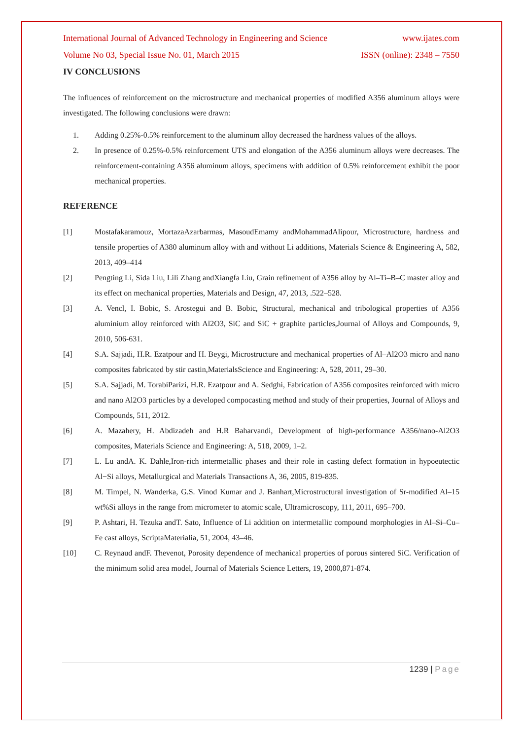International Journal of Advanced Technology in Engineering and Science www.ijates.com
Volume No 03, Special Issue No. 01, March 2015 ISSN (online): 2348 – 7550
IV CONCLUSIONS
The influences of reinforcement on the microstructure and mechanical properties of modified A356 aluminum alloys were investigated. The following conclusions were drawn:
1. Adding 0.25%-0.5% reinforcement to the aluminum alloy decreased the hardness values of the alloys.
2. In presence of 0.25%-0.5% reinforcement UTS and elongation of the A356 aluminum alloys were decreases. The reinforcement-containing A356 aluminum alloys, specimens with addition of 0.5% reinforcement exhibit the poor mechanical properties.
REFERENCE
[1] Mostafakaramouz, MortazaAzarbarmas, MasoudEmamy andMohammadAlipour, Microstructure, hardness and tensile properties of A380 aluminum alloy with and without Li additions, Materials Science & Engineering A, 582, 2013, 409–414
[2] Pengting Li, Sida Liu, Lili Zhang andXiangfa Liu, Grain refinement of A356 alloy by Al–Ti–B–C master alloy and its effect on mechanical properties, Materials and Design, 47, 2013, .522–528.
[3] A. Vencl, I. Bobic, S. Arostegui and B. Bobic, Structural, mechanical and tribological properties of A356 aluminium alloy reinforced with Al2O3, SiC and SiC + graphite particles,Journal of Alloys and Compounds, 9, 2010, 506-631.
[4] S.A. Sajjadi, H.R. Ezatpour and H. Beygi, Microstructure and mechanical properties of Al–Al2O3 micro and nano composites fabricated by stir castin,MaterialsScience and Engineering: A, 528, 2011, 29–30.
[5] S.A. Sajjadi, M. TorabiParizi, H.R. Ezatpour and A. Sedghi, Fabrication of A356 composites reinforced with micro and nano Al2O3 particles by a developed compocasting method and study of their properties, Journal of Alloys and Compounds, 511, 2012.
[6] A. Mazahery, H. Abdizadeh and H.R Baharvandi, Development of high-performance A356/nano-Al2O3 composites, Materials Science and Engineering: A, 518, 2009, 1–2.
[7] L. Lu andA. K. Dahle,Iron-rich intermetallic phases and their role in casting defect formation in hypoeutectic Al−Si alloys, Metallurgical and Materials Transactions A, 36, 2005, 819-835.
[8] M. Timpel, N. Wanderka, G.S. Vinod Kumar and J. Banhart,Microstructural investigation of Sr-modified Al–15 wt%Si alloys in the range from micrometer to atomic scale, Ultramicroscopy, 111, 2011, 695–700.
[9] P. Ashtari, H. Tezuka andT. Sato, Influence of Li addition on intermetallic compound morphologies in Al–Si–Cu–Fe cast alloys, ScriptaMaterialia, 51, 2004, 43–46.
[10] C. Reynaud andF. Thevenot, Porosity dependence of mechanical properties of porous sintered SiC. Verification of the minimum solid area model, Journal of Materials Science Letters, 19, 2000,871-874.
1239 | Page